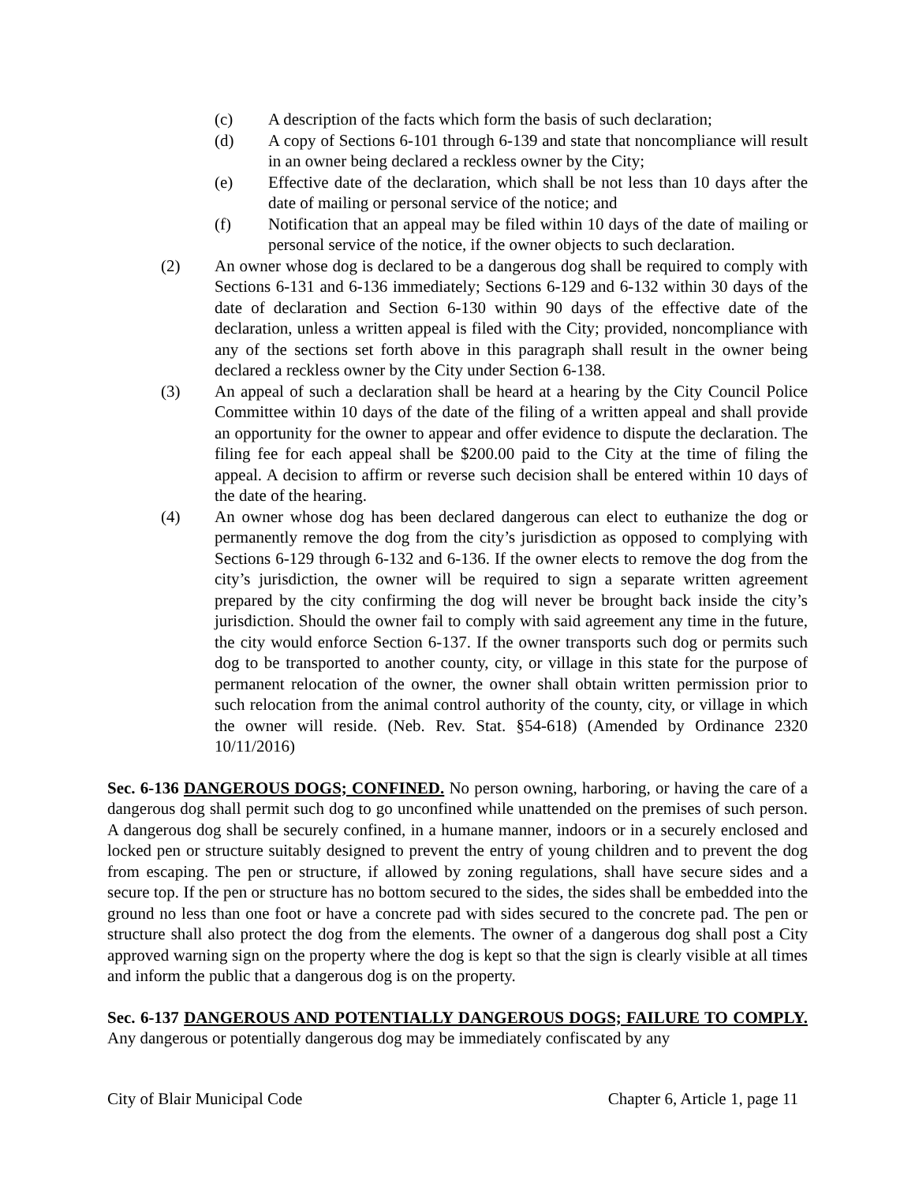(c) A description of the facts which form the basis of such declaration;
(d) A copy of Sections 6-101 through 6-139 and state that noncompliance will result in an owner being declared a reckless owner by the City;
(e) Effective date of the declaration, which shall be not less than 10 days after the date of mailing or personal service of the notice; and
(f) Notification that an appeal may be filed within 10 days of the date of mailing or personal service of the notice, if the owner objects to such declaration.
(2) An owner whose dog is declared to be a dangerous dog shall be required to comply with Sections 6-131 and 6-136 immediately; Sections 6-129 and 6-132 within 30 days of the date of declaration and Section 6-130 within 90 days of the effective date of the declaration, unless a written appeal is filed with the City; provided, noncompliance with any of the sections set forth above in this paragraph shall result in the owner being declared a reckless owner by the City under Section 6-138.
(3) An appeal of such a declaration shall be heard at a hearing by the City Council Police Committee within 10 days of the date of the filing of a written appeal and shall provide an opportunity for the owner to appear and offer evidence to dispute the declaration. The filing fee for each appeal shall be $200.00 paid to the City at the time of filing the appeal. A decision to affirm or reverse such decision shall be entered within 10 days of the date of the hearing.
(4) An owner whose dog has been declared dangerous can elect to euthanize the dog or permanently remove the dog from the city’s jurisdiction as opposed to complying with Sections 6-129 through 6-132 and 6-136. If the owner elects to remove the dog from the city’s jurisdiction, the owner will be required to sign a separate written agreement prepared by the city confirming the dog will never be brought back inside the city’s jurisdiction. Should the owner fail to comply with said agreement any time in the future, the city would enforce Section 6-137. If the owner transports such dog or permits such dog to be transported to another county, city, or village in this state for the purpose of permanent relocation of the owner, the owner shall obtain written permission prior to such relocation from the animal control authority of the county, city, or village in which the owner will reside. (Neb. Rev. Stat. §54-618) (Amended by Ordinance 2320 10/11/2016)
Sec. 6-136 DANGEROUS DOGS; CONFINED. No person owning, harboring, or having the care of a dangerous dog shall permit such dog to go unconfined while unattended on the premises of such person. A dangerous dog shall be securely confined, in a humane manner, indoors or in a securely enclosed and locked pen or structure suitably designed to prevent the entry of young children and to prevent the dog from escaping. The pen or structure, if allowed by zoning regulations, shall have secure sides and a secure top. If the pen or structure has no bottom secured to the sides, the sides shall be embedded into the ground no less than one foot or have a concrete pad with sides secured to the concrete pad. The pen or structure shall also protect the dog from the elements. The owner of a dangerous dog shall post a City approved warning sign on the property where the dog is kept so that the sign is clearly visible at all times and inform the public that a dangerous dog is on the property.
Sec. 6-137 DANGEROUS AND POTENTIALLY DANGEROUS DOGS; FAILURE TO COMPLY. Any dangerous or potentially dangerous dog may be immediately confiscated by any
City of Blair Municipal Code Chapter 6, Article 1, page 11